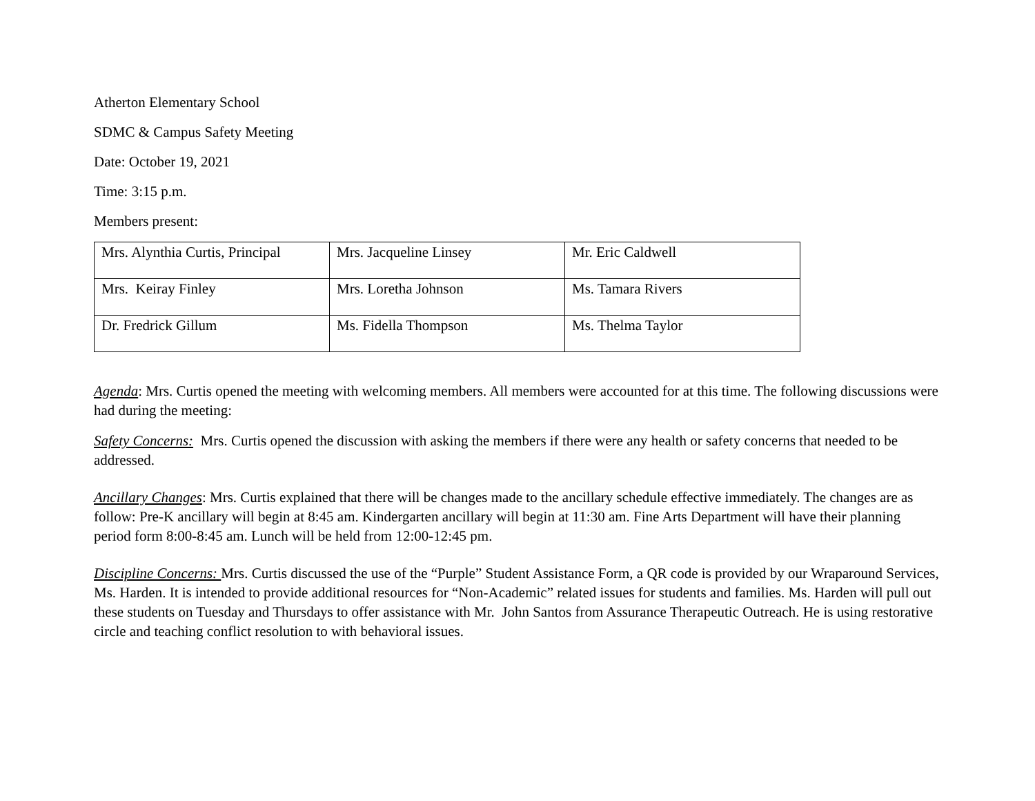Atherton Elementary School
SDMC & Campus Safety Meeting
Date: October 19, 2021
Time: 3:15 p.m.
Members present:
| Mrs. Alynthia Curtis, Principal | Mrs. Jacqueline Linsey | Mr. Eric Caldwell |
| Mrs. Keiray Finley | Mrs. Loretha Johnson | Ms. Tamara Rivers |
| Dr. Fredrick Gillum | Ms. Fidella Thompson | Ms. Thelma Taylor |
Agenda: Mrs. Curtis opened the meeting with welcoming members. All members were accounted for at this time. The following discussions were had during the meeting:
Safety Concerns: Mrs. Curtis opened the discussion with asking the members if there were any health or safety concerns that needed to be addressed.
Ancillary Changes: Mrs. Curtis explained that there will be changes made to the ancillary schedule effective immediately. The changes are as follow: Pre-K ancillary will begin at 8:45 am. Kindergarten ancillary will begin at 11:30 am. Fine Arts Department will have their planning period form 8:00-8:45 am. Lunch will be held from 12:00-12:45 pm.
Discipline Concerns: Mrs. Curtis discussed the use of the “Purple” Student Assistance Form, a QR code is provided by our Wraparound Services, Ms. Harden. It is intended to provide additional resources for “Non-Academic” related issues for students and families. Ms. Harden will pull out these students on Tuesday and Thursdays to offer assistance with Mr. John Santos from Assurance Therapeutic Outreach. He is using restorative circle and teaching conflict resolution to with behavioral issues.